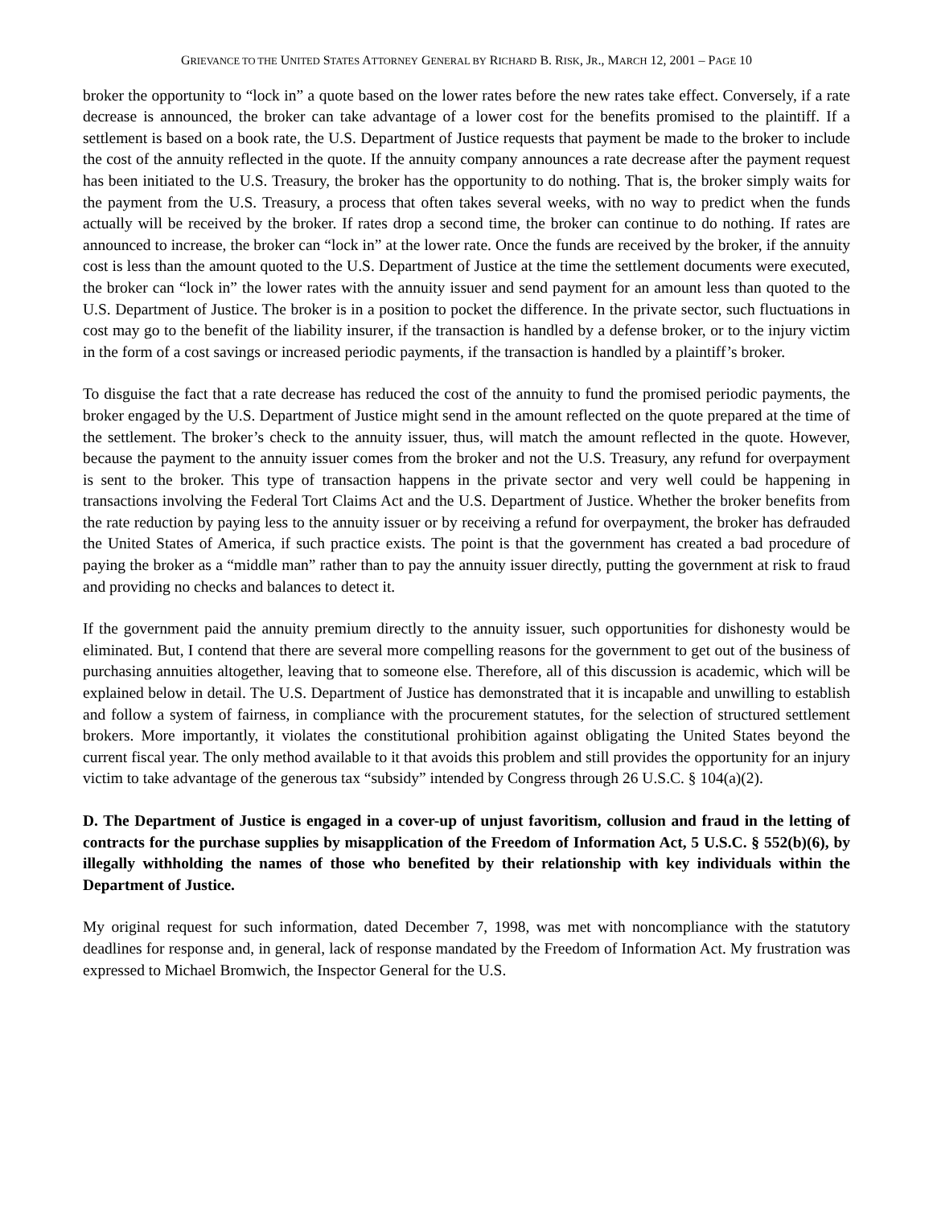GRIEVANCE TO THE UNITED STATES ATTORNEY GENERAL BY RICHARD B. RISK, JR., MARCH 12, 2001 – PAGE 10
broker the opportunity to “lock in” a quote based on the lower rates before the new rates take effect. Conversely, if a rate decrease is announced, the broker can take advantage of a lower cost for the benefits promised to the plaintiff. If a settlement is based on a book rate, the U.S. Department of Justice requests that payment be made to the broker to include the cost of the annuity reflected in the quote. If the annuity company announces a rate decrease after the payment request has been initiated to the U.S. Treasury, the broker has the opportunity to do nothing. That is, the broker simply waits for the payment from the U.S. Treasury, a process that often takes several weeks, with no way to predict when the funds actually will be received by the broker. If rates drop a second time, the broker can continue to do nothing. If rates are announced to increase, the broker can “lock in” at the lower rate. Once the funds are received by the broker, if the annuity cost is less than the amount quoted to the U.S. Department of Justice at the time the settlement documents were executed, the broker can “lock in” the lower rates with the annuity issuer and send payment for an amount less than quoted to the U.S. Department of Justice. The broker is in a position to pocket the difference. In the private sector, such fluctuations in cost may go to the benefit of the liability insurer, if the transaction is handled by a defense broker, or to the injury victim in the form of a cost savings or increased periodic payments, if the transaction is handled by a plaintiff’s broker.
To disguise the fact that a rate decrease has reduced the cost of the annuity to fund the promised periodic payments, the broker engaged by the U.S. Department of Justice might send in the amount reflected on the quote prepared at the time of the settlement. The broker’s check to the annuity issuer, thus, will match the amount reflected in the quote. However, because the payment to the annuity issuer comes from the broker and not the U.S. Treasury, any refund for overpayment is sent to the broker. This type of transaction happens in the private sector and very well could be happening in transactions involving the Federal Tort Claims Act and the U.S. Department of Justice. Whether the broker benefits from the rate reduction by paying less to the annuity issuer or by receiving a refund for overpayment, the broker has defrauded the United States of America, if such practice exists. The point is that the government has created a bad procedure of paying the broker as a “middle man” rather than to pay the annuity issuer directly, putting the government at risk to fraud and providing no checks and balances to detect it.
If the government paid the annuity premium directly to the annuity issuer, such opportunities for dishonesty would be eliminated. But, I contend that there are several more compelling reasons for the government to get out of the business of purchasing annuities altogether, leaving that to someone else. Therefore, all of this discussion is academic, which will be explained below in detail. The U.S. Department of Justice has demonstrated that it is incapable and unwilling to establish and follow a system of fairness, in compliance with the procurement statutes, for the selection of structured settlement brokers. More importantly, it violates the constitutional prohibition against obligating the United States beyond the current fiscal year. The only method available to it that avoids this problem and still provides the opportunity for an injury victim to take advantage of the generous tax “subsidy” intended by Congress through 26 U.S.C. § 104(a)(2).
D. The Department of Justice is engaged in a cover-up of unjust favoritism, collusion and fraud in the letting of contracts for the purchase supplies by misapplication of the Freedom of Information Act, 5 U.S.C. § 552(b)(6), by illegally withholding the names of those who benefited by their relationship with key individuals within the Department of Justice.
My original request for such information, dated December 7, 1998, was met with noncompliance with the statutory deadlines for response and, in general, lack of response mandated by the Freedom of Information Act. My frustration was expressed to Michael Bromwich, the Inspector General for the U.S.